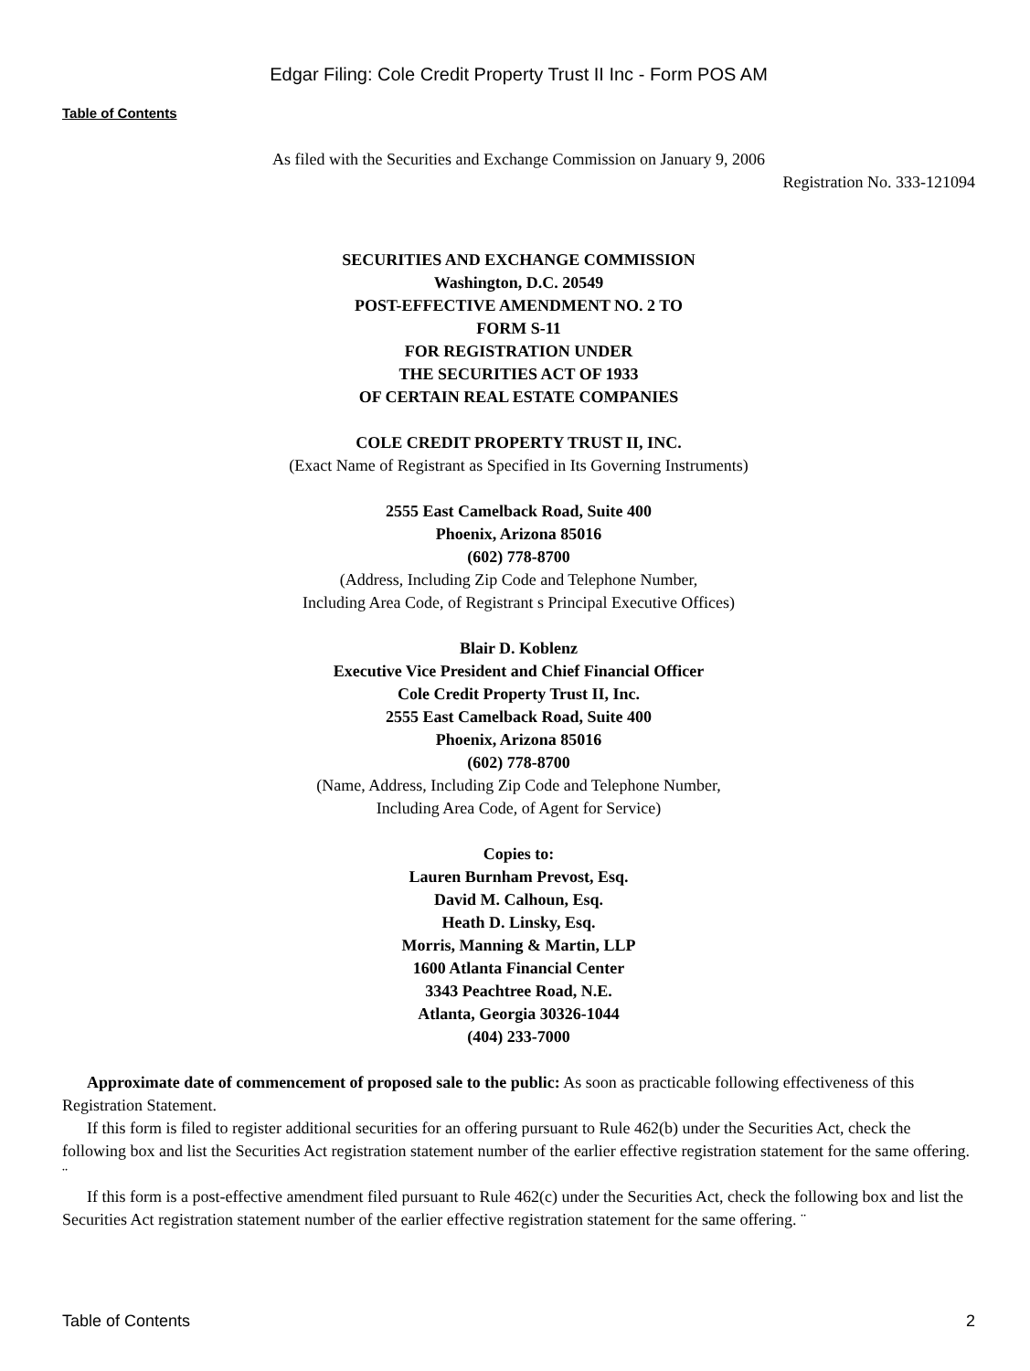Edgar Filing: Cole Credit Property Trust II Inc - Form POS AM
Table of Contents
As filed with the Securities and Exchange Commission on January 9, 2006
Registration No. 333-121094
SECURITIES AND EXCHANGE COMMISSION
Washington, D.C. 20549
POST-EFFECTIVE AMENDMENT NO. 2 TO
FORM S-11
FOR REGISTRATION UNDER
THE SECURITIES ACT OF 1933
OF CERTAIN REAL ESTATE COMPANIES
COLE CREDIT PROPERTY TRUST II, INC.
(Exact Name of Registrant as Specified in Its Governing Instruments)
2555 East Camelback Road, Suite 400
Phoenix, Arizona 85016
(602) 778-8700
(Address, Including Zip Code and Telephone Number,
Including Area Code, of Registrant s Principal Executive Offices)
Blair D. Koblenz
Executive Vice President and Chief Financial Officer
Cole Credit Property Trust II, Inc.
2555 East Camelback Road, Suite 400
Phoenix, Arizona 85016
(602) 778-8700
(Name, Address, Including Zip Code and Telephone Number,
Including Area Code, of Agent for Service)
Copies to:
Lauren Burnham Prevost, Esq.
David M. Calhoun, Esq.
Heath D. Linsky, Esq.
Morris, Manning & Martin, LLP
1600 Atlanta Financial Center
3343 Peachtree Road, N.E.
Atlanta, Georgia 30326-1044
(404) 233-7000
Approximate date of commencement of proposed sale to the public: As soon as practicable following effectiveness of this Registration Statement.
If this form is filed to register additional securities for an offering pursuant to Rule 462(b) under the Securities Act, check the following box and list the Securities Act registration statement number of the earlier effective registration statement for the same offering. ¨
If this form is a post-effective amendment filed pursuant to Rule 462(c) under the Securities Act, check the following box and list the Securities Act registration statement number of the earlier effective registration statement for the same offering. ¨
Table of Contents 2